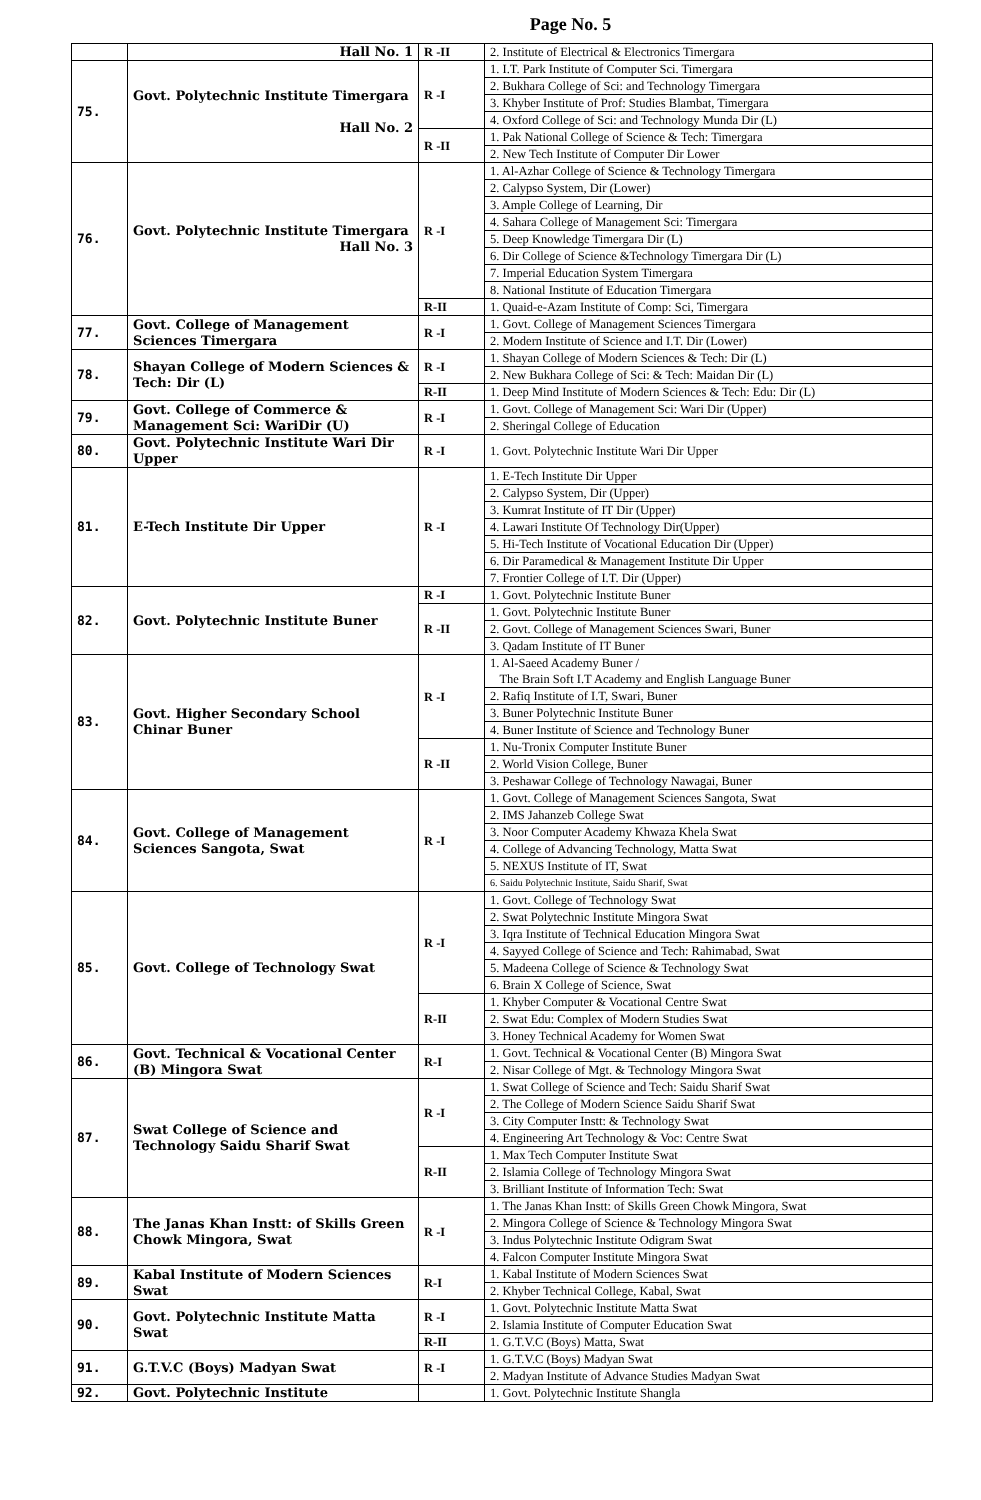Page No. 5
| | Hall No. 1 | R -II | 2. Institute of Electrical & Electronics Timergara |
| 75. | Govt. Polytechnic Institute Timergara Hall No. 2 | R -I | 1. I.T. Park Institute of Computer Sci. Timergara |
| | | | 2. Bukhara College of Sci: and Technology Timergara |
| | | | 3. Khyber Institute of Prof: Studies Blambat, Timergara |
| | | | 4. Oxford College of Sci: and Technology Munda Dir (L) |
| | | R -II | 1. Pak National College of Science & Tech: Timergara |
| | | | 2. New Tech Institute of Computer Dir Lower |
| 76. | Govt. Polytechnic Institute Timergara Hall No. 3 | R -I | 1. Al-Azhar College of Science & Technology Timergara |
| | | | 2. Calypso System, Dir (Lower) |
| | | | 3. Ample College of Learning, Dir |
| | | | 4. Sahara College of Management Sci: Timergara |
| | | | 5. Deep Knowledge Timergara Dir (L) |
| | | | 6. Dir College of Science &Technology Timergara Dir (L) |
| | | | 7. Imperial Education System Timergara |
| | | | 8. National Institute of Education Timergara |
| | | R-II | 1. Quaid-e-Azam Institute of Comp: Sci, Timergara |
| 77. | Govt. College of Management Sciences Timergara | R -I | 1. Govt. College of Management Sciences Timergara |
| | | | 2. Modern Institute of Science and I.T. Dir (Lower) |
| 78. | Shayan College of Modern Sciences & Tech: Dir (L) | R -I | 1. Shayan College of Modern Sciences & Tech: Dir (L) |
| | | | 2. New Bukhara College of Sci: & Tech: Maidan Dir (L) |
| | | R-II | 1. Deep Mind Institute of Modern Sciences & Tech: Edu: Dir (L) |
| 79. | Govt. College of Commerce & Management Sci: WariDir (U) | R -I | 1. Govt. College of Management Sci: Wari Dir (Upper) |
| | | | 2. Sheringal College of Education |
| 80. | Govt. Polytechnic Institute Wari Dir Upper | R -I | 1. Govt. Polytechnic Institute Wari Dir Upper |
| 81. | E-Tech Institute Dir Upper | R -I | 1. E-Tech Institute Dir Upper |
| | | | 2. Calypso System, Dir (Upper) |
| | | | 3. Kumrat Institute of IT Dir (Upper) |
| | | | 4. Lawari Institute Of Technology Dir(Upper) |
| | | | 5. Hi-Tech Institute of Vocational Education Dir (Upper) |
| | | | 6. Dir Paramedical & Management Institute Dir Upper |
| | | | 7. Frontier College of I.T. Dir (Upper) |
| 82. | Govt. Polytechnic Institute Buner | R -I | 1. Govt. Polytechnic Institute Buner |
| | | R -II | 1. Govt. Polytechnic Institute Buner |
| | | | 2. Govt. College of Management Sciences Swari, Buner |
| | | | 3. Qadam Institute of IT Buner |
| 83. | Govt. Higher Secondary School Chinar Buner | R -I | 1. Al-Saeed Academy Buner / The Brain Soft I.T Academy and English Language Buner |
| | | | 2. Rafiq Institute of I.T, Swari, Buner |
| | | | 3. Buner Polytechnic Institute Buner |
| | | | 4. Buner Institute of Science and Technology Buner |
| | | R -II | 1. Nu-Tronix Computer Institute Buner |
| | | | 2. World Vision College, Buner |
| | | | 3. Peshawar College of Technology Nawagai, Buner |
| 84. | Govt. College of Management Sciences Sangota, Swat | R -I | 1. Govt. College of Management Sciences Sangota, Swat |
| | | | 2. IMS Jahanzeb College Swat |
| | | | 3. Noor Computer Academy Khwaza Khela Swat |
| | | | 4. College of Advancing Technology, Matta Swat |
| | | | 5. NEXUS Institute of IT, Swat |
| | | | 6. Saidu Polytechnic Institute, Saidu Sharif, Swat |
| 85. | Govt. College of Technology Swat | R -I | 1. Govt. College of Technology Swat |
| | | | 2. Swat Polytechnic Institute Mingora Swat |
| | | | 3. Iqra Institute of Technical Education Mingora Swat |
| | | | 4. Sayyed College of Science and Tech: Rahimabad, Swat |
| | | | 5. Madeena College of Science & Technology Swat |
| | | | 6. Brain X College of Science, Swat |
| | | R-II | 1. Khyber Computer & Vocational Centre Swat |
| | | | 2. Swat Edu: Complex of Modern Studies Swat |
| | | | 3. Honey Technical Academy for Women Swat |
| 86. | Govt. Technical & Vocational Center (B) Mingora Swat | R-I | 1. Govt. Technical & Vocational Center (B) Mingora Swat |
| | | | 2. Nisar College of Mgt. & Technology Mingora Swat |
| 87. | Swat College of Science and Technology Saidu Sharif Swat | R -I | 1. Swat College of Science and Tech: Saidu Sharif Swat |
| | | | 2. The College of Modern Science Saidu Sharif Swat |
| | | | 3. City Computer Instt: & Technology Swat |
| | | | 4. Engineering Art Technology & Voc: Centre Swat |
| | | R-II | 1. Max Tech Computer Institute Swat |
| | | | 2. Islamia College of Technology Mingora Swat |
| | | | 3. Brilliant Institute of Information Tech: Swat |
| 88. | The Janas Khan Instt: of Skills Green Chowk Mingora, Swat | R -I | 1. The Janas Khan Instt: of Skills Green Chowk Mingora, Swat |
| | | | 2. Mingora College of Science & Technology Mingora Swat |
| | | | 3. Indus Polytechnic Institute Odigram Swat |
| | | | 4. Falcon Computer Institute Mingora Swat |
| 89. | Kabal Institute of Modern Sciences Swat | R-I | 1. Kabal Institute of Modern Sciences Swat |
| | | | 2. Khyber Technical College, Kabal, Swat |
| 90. | Govt. Polytechnic Institute Matta Swat | R -I | 1. Govt. Polytechnic Institute Matta Swat |
| | | | 2. Islamia Institute of Computer Education Swat |
| | | R-II | 1. G.T.V.C (Boys) Matta, Swat |
| 91. | G.T.V.C (Boys) Madyan Swat | R -I | 1. G.T.V.C (Boys) Madyan Swat |
| | | | 2. Madyan Institute of Advance Studies Madyan Swat |
| 92. | Govt. Polytechnic Institute | | 1. Govt. Polytechnic Institute Shangla |